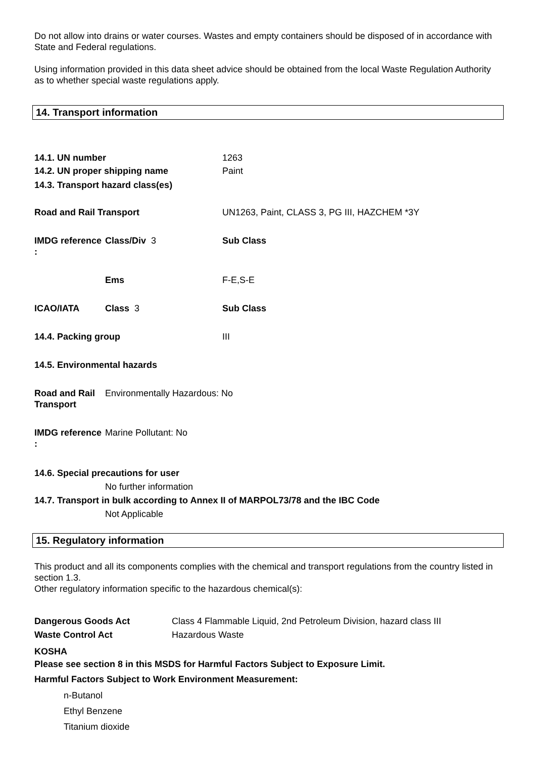Do not allow into drains or water courses. Wastes and empty containers should be disposed of in accordance with State and Federal regulations.
Using information provided in this data sheet advice should be obtained from the local Waste Regulation Authority as to whether special waste regulations apply.
14. Transport information
| 14.1. UN number | | 1263 |
| 14.2. UN proper shipping name | | Paint |
| 14.3. Transport hazard class(es) | | |
| Road and Rail Transport | | UN1263, Paint, CLASS 3, PG III, HAZCHEM *3Y |
| IMDG reference : | Class/Div 3 | Sub Class |
| | Ems | F-E,S-E |
| ICAO/IATA | Class 3 | Sub Class |
| 14.4. Packing group | | III |
| 14.5. Environmental hazards | | |
| Road and Rail Transport | Environmentally Hazardous: No | |
| IMDG reference : | Marine Pollutant: No | |
14.6. Special precautions for user
No further information
14.7. Transport in bulk according to Annex II of MARPOL73/78 and the IBC Code
Not Applicable
15. Regulatory information
This product and all its components complies with the chemical and transport regulations from the country listed in section 1.3.
Other regulatory information specific to the hazardous chemical(s):
| Dangerous Goods Act | Class 4 Flammable Liquid, 2nd Petroleum Division, hazard class III |
| Waste Control Act | Hazardous Waste |
KOSHA
Please see section 8 in this MSDS for Harmful Factors Subject to Exposure Limit.
Harmful Factors Subject to Work Environment Measurement:
n-Butanol
Ethyl Benzene
Titanium dioxide